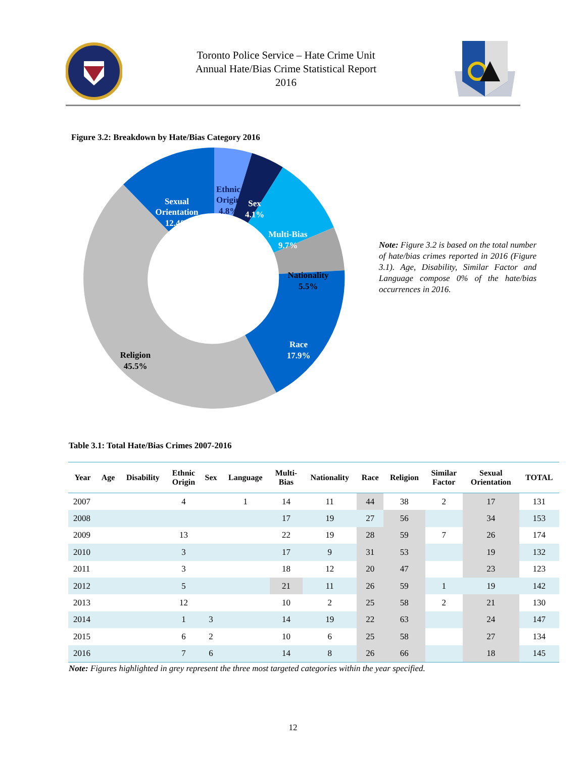Toronto Police Service – Hate Crime Unit
Annual Hate/Bias Crime Statistical Report
2016
Figure 3.2: Breakdown by Hate/Bias Category 2016
Ethnic
Origin
4.8%
Sex
4.1%
Multi-Bias
9.7%
Nationality
5.5%
Race
17.9%
Religion
45.5%
Sexual
Orientation
12.4%
Note: Figure 3.2 is based on the total number of hate/bias crimes reported in 2016 (Figure 3.1). Age, Disability, Similar Factor and Language compose 0% of the hate/bias occurrences in 2016.
Table 3.1: Total Hate/Bias Crimes 2007-2016
| Year | Age | Disability | Ethnic Origin | Sex | Language | Multi- Bias | Nationality | Race | Religion | Similar Factor | Sexual Orientation | TOTAL |
| --- | --- | --- | --- | --- | --- | --- | --- | --- | --- | --- | --- | --- |
| 2007 | | | 4 | | 1 | 14 | 11 | 44 | 38 | 2 | 17 | 131 |
| 2008 | | | | | | 17 | 19 | 27 | 56 | | 34 | 153 |
| 2009 | | | 13 | | | 22 | 19 | 28 | 59 | 7 | 26 | 174 |
| 2010 | | | 3 | | | 17 | 9 | 31 | 53 | | 19 | 132 |
| 2011 | | | 3 | | | 18 | 12 | 20 | 47 | | 23 | 123 |
| 2012 | | | 5 | | | 21 | 11 | 26 | 59 | 1 | 19 | 142 |
| 2013 | | | 12 | | | 10 | 2 | 25 | 58 | 2 | 21 | 130 |
| 2014 | | | 1 | 3 | | 14 | 19 | 22 | 63 | | 24 | 147 |
| 2015 | | | 6 | 2 | | 10 | 6 | 25 | 58 | | 27 | 134 |
| 2016 | | | 7 | 6 | | 14 | 8 | 26 | 66 | | 18 | 145 |
Note: Figures highlighted in grey represent the three most targeted categories within the year specified.
12